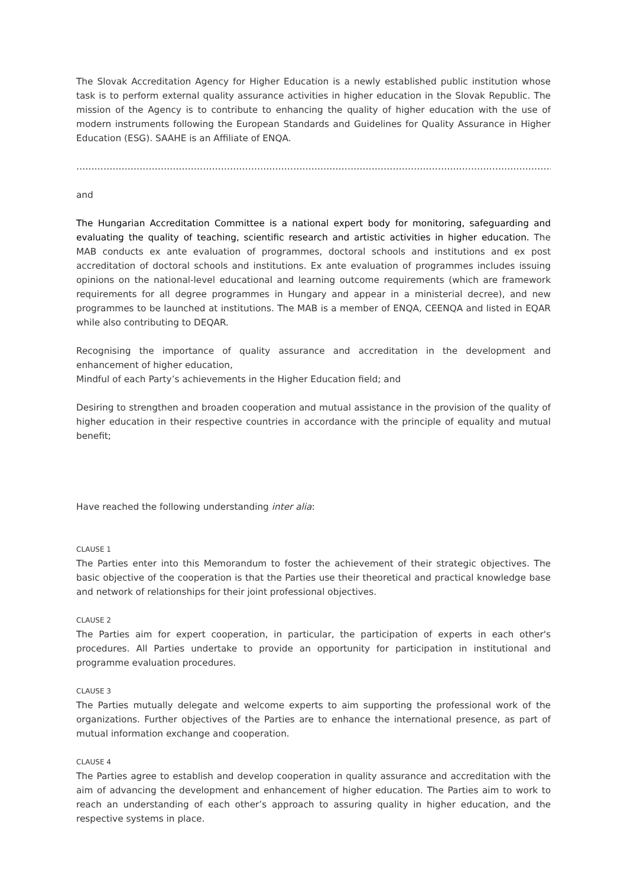The Slovak Accreditation Agency for Higher Education is a newly established public institution whose task is to perform external quality assurance activities in higher education in the Slovak Republic. The mission of the Agency is to contribute to enhancing the quality of higher education with the use of modern instruments following the European Standards and Guidelines for Quality Assurance in Higher Education (ESG). SAAHE is an Affiliate of ENQA.
……………………………………………………………………………………………………………………………………………………………….
and
The Hungarian Accreditation Committee is a national expert body for monitoring, safeguarding and evaluating the quality of teaching, scientific research and artistic activities in higher education. The MAB conducts ex ante evaluation of programmes, doctoral schools and institutions and ex post accreditation of doctoral schools and institutions. Ex ante evaluation of programmes includes issuing opinions on the national-level educational and learning outcome requirements (which are framework requirements for all degree programmes in Hungary and appear in a ministerial decree), and new programmes to be launched at institutions. The MAB is a member of ENQA, CEENQA and listed in EQAR while also contributing to DEQAR.
Recognising the importance of quality assurance and accreditation in the development and enhancement of higher education,
Mindful of each Party’s achievements in the Higher Education field; and
Desiring to strengthen and broaden cooperation and mutual assistance in the provision of the quality of higher education in their respective countries in accordance with the principle of equality and mutual benefit;
Have reached the following understanding inter alia:
CLAUSE 1
The Parties enter into this Memorandum to foster the achievement of their strategic objectives. The basic objective of the cooperation is that the Parties use their theoretical and practical knowledge base and network of relationships for their joint professional objectives.
CLAUSE 2
The Parties aim for expert cooperation, in particular, the participation of experts in each other's procedures. All Parties undertake to provide an opportunity for participation in institutional and programme evaluation procedures.
CLAUSE 3
The Parties mutually delegate and welcome experts to aim supporting the professional work of the organizations. Further objectives of the Parties are to enhance the international presence, as part of mutual information exchange and cooperation.
CLAUSE 4
The Parties agree to establish and develop cooperation in quality assurance and accreditation with the aim of advancing the development and enhancement of higher education. The Parties aim to work to reach an understanding of each other’s approach to assuring quality in higher education, and the respective systems in place.